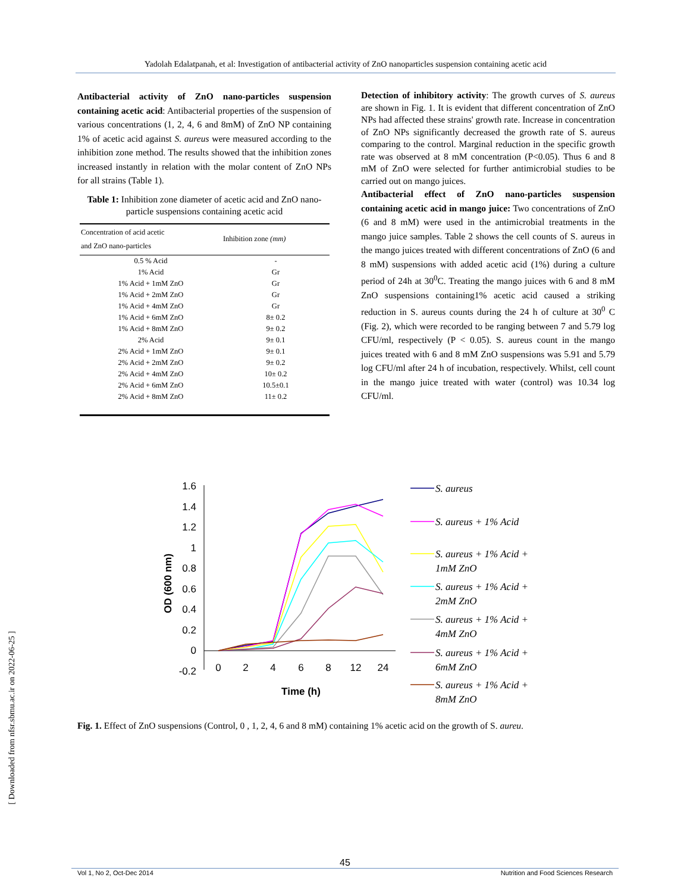Yadolah Edalatpanah, et al: Investigation of antibacterial activity of ZnO nanoparticles suspension containing acetic acid
Antibacterial activity of ZnO nano-particles suspension containing acetic acid: Antibacterial properties of the suspension of various concentrations (1, 2, 4, 6 and 8mM) of ZnO NP containing 1% of acetic acid against S. aureus were measured according to the inhibition zone method. The results showed that the inhibition zones increased instantly in relation with the molar content of ZnO NPs for all strains (Table 1).
Table 1: Inhibition zone diameter of acetic acid and ZnO nano-particle suspensions containing acetic acid
| Concentration of acid acetic and ZnO nano-particles | Inhibition zone (mm) |
| --- | --- |
| 0.5 % Acid | - |
| 1% Acid | Gr |
| 1% Acid + 1mM ZnO | Gr |
| 1% Acid + 2mM ZnO | Gr |
| 1% Acid + 4mM ZnO | Gr |
| 1% Acid + 6mM ZnO | 8± 0.2 |
| 1% Acid + 8mM ZnO | 9± 0.2 |
| 2% Acid | 9± 0.1 |
| 2% Acid + 1mM ZnO | 9± 0.1 |
| 2% Acid + 2mM ZnO | 9± 0.2 |
| 2% Acid + 4mM ZnO | 10± 0.2 |
| 2% Acid + 6mM ZnO | 10.5±0.1 |
| 2% Acid + 8mM ZnO | 11± 0.2 |
Detection of inhibitory activity: The growth curves of S. aureus are shown in Fig. 1. It is evident that different concentration of ZnO NPs had affected these strains' growth rate. Increase in concentration of ZnO NPs significantly decreased the growth rate of S. aureus comparing to the control. Marginal reduction in the specific growth rate was observed at 8 mM concentration (P<0.05). Thus 6 and 8 mM of ZnO were selected for further antimicrobial studies to be carried out on mango juices.
Antibacterial effect of ZnO nano-particles suspension containing acetic acid in mango juice: Two concentrations of ZnO (6 and 8 mM) were used in the antimicrobial treatments in the mango juice samples. Table 2 shows the cell counts of S. aureus in the mango juices treated with different concentrations of ZnO (6 and 8 mM) suspensions with added acetic acid (1%) during a culture period of 24h at 30<sup>0</sup>C. Treating the mango juices with 6 and 8 mM ZnO suspensions containing1% acetic acid caused a striking reduction in S. aureus counts during the 24 h of culture at 30<sup>0</sup> C (Fig. 2), which were recorded to be ranging between 7 and 5.79 log CFU/ml, respectively (P < 0.05). S. aureus count in the mango juices treated with 6 and 8 mM ZnO suspensions was 5.91 and 5.79 log CFU/ml after 24 h of incubation, respectively. Whilst, cell count in the mango juice treated with water (control) was 10.34 log CFU/ml.
OD (600 nm)
1.6
1.4
1.2
1
0.8
0.6
0.4
0.2
0
-0.2
0
2
4
6
8
12
24
Time (h)
S. aureus
S. aureus + 1% Acid
S. aureus + 1% Acid +
1mM ZnO
S. aureus + 1% Acid +
2mM ZnO
S. aureus + 1% Acid +
4mM ZnO
S. aureus + 1% Acid +
6mM ZnO
S. aureus + 1% Acid +
8mM ZnO
Fig. 1. Effect of ZnO suspensions (Control, 0 , 1, 2, 4, 6 and 8 mM) containing 1% acetic acid on the growth of S. aureu.
[ Downloaded from nfsr.sbmu.ac.ir on 2022-06-25 ]
45
Vol 1, No 2, Oct-Dec 2014 Nutrition and Food Sciences Research